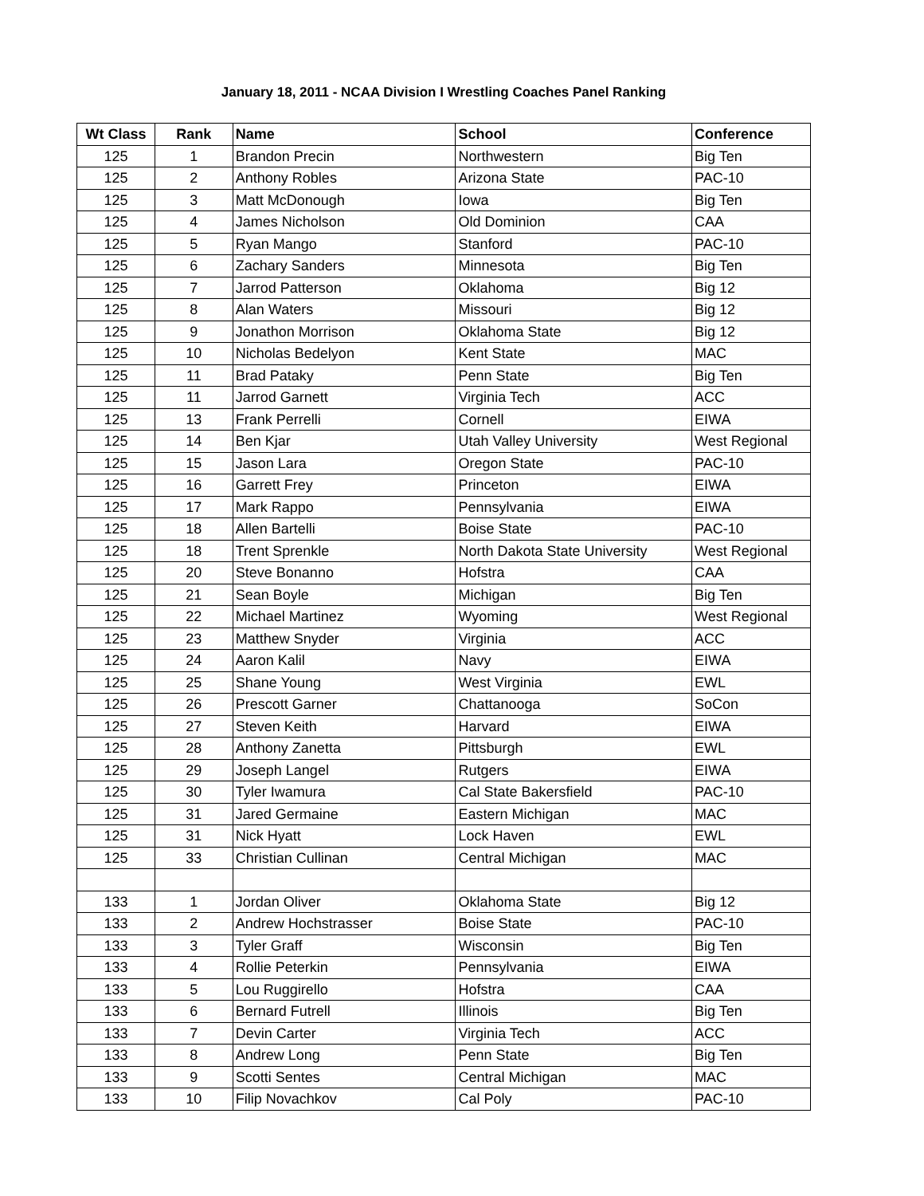January 18, 2011 - NCAA Division I Wrestling Coaches Panel Ranking
| Wt Class | Rank | Name | School | Conference |
| --- | --- | --- | --- | --- |
| 125 | 1 | Brandon Precin | Northwestern | Big Ten |
| 125 | 2 | Anthony Robles | Arizona State | PAC-10 |
| 125 | 3 | Matt McDonough | Iowa | Big Ten |
| 125 | 4 | James Nicholson | Old Dominion | CAA |
| 125 | 5 | Ryan Mango | Stanford | PAC-10 |
| 125 | 6 | Zachary Sanders | Minnesota | Big Ten |
| 125 | 7 | Jarrod Patterson | Oklahoma | Big 12 |
| 125 | 8 | Alan Waters | Missouri | Big 12 |
| 125 | 9 | Jonathon Morrison | Oklahoma State | Big 12 |
| 125 | 10 | Nicholas Bedelyon | Kent State | MAC |
| 125 | 11 | Brad Pataky | Penn State | Big Ten |
| 125 | 11 | Jarrod Garnett | Virginia Tech | ACC |
| 125 | 13 | Frank Perrelli | Cornell | EIWA |
| 125 | 14 | Ben Kjar | Utah Valley University | West Regional |
| 125 | 15 | Jason Lara | Oregon State | PAC-10 |
| 125 | 16 | Garrett Frey | Princeton | EIWA |
| 125 | 17 | Mark Rappo | Pennsylvania | EIWA |
| 125 | 18 | Allen Bartelli | Boise State | PAC-10 |
| 125 | 18 | Trent Sprenkle | North Dakota State University | West Regional |
| 125 | 20 | Steve Bonanno | Hofstra | CAA |
| 125 | 21 | Sean Boyle | Michigan | Big Ten |
| 125 | 22 | Michael Martinez | Wyoming | West Regional |
| 125 | 23 | Matthew Snyder | Virginia | ACC |
| 125 | 24 | Aaron Kalil | Navy | EIWA |
| 125 | 25 | Shane Young | West Virginia | EWL |
| 125 | 26 | Prescott Garner | Chattanooga | SoCon |
| 125 | 27 | Steven Keith | Harvard | EIWA |
| 125 | 28 | Anthony Zanetta | Pittsburgh | EWL |
| 125 | 29 | Joseph Langel | Rutgers | EIWA |
| 125 | 30 | Tyler Iwamura | Cal State Bakersfield | PAC-10 |
| 125 | 31 | Jared Germaine | Eastern Michigan | MAC |
| 125 | 31 | Nick Hyatt | Lock Haven | EWL |
| 125 | 33 | Christian Cullinan | Central Michigan | MAC |
| 133 | 1 | Jordan Oliver | Oklahoma State | Big 12 |
| 133 | 2 | Andrew Hochstrasser | Boise State | PAC-10 |
| 133 | 3 | Tyler Graff | Wisconsin | Big Ten |
| 133 | 4 | Rollie Peterkin | Pennsylvania | EIWA |
| 133 | 5 | Lou Ruggirello | Hofstra | CAA |
| 133 | 6 | Bernard Futrell | Illinois | Big Ten |
| 133 | 7 | Devin Carter | Virginia Tech | ACC |
| 133 | 8 | Andrew Long | Penn State | Big Ten |
| 133 | 9 | Scotti Sentes | Central Michigan | MAC |
| 133 | 10 | Filip Novachkov | Cal Poly | PAC-10 |